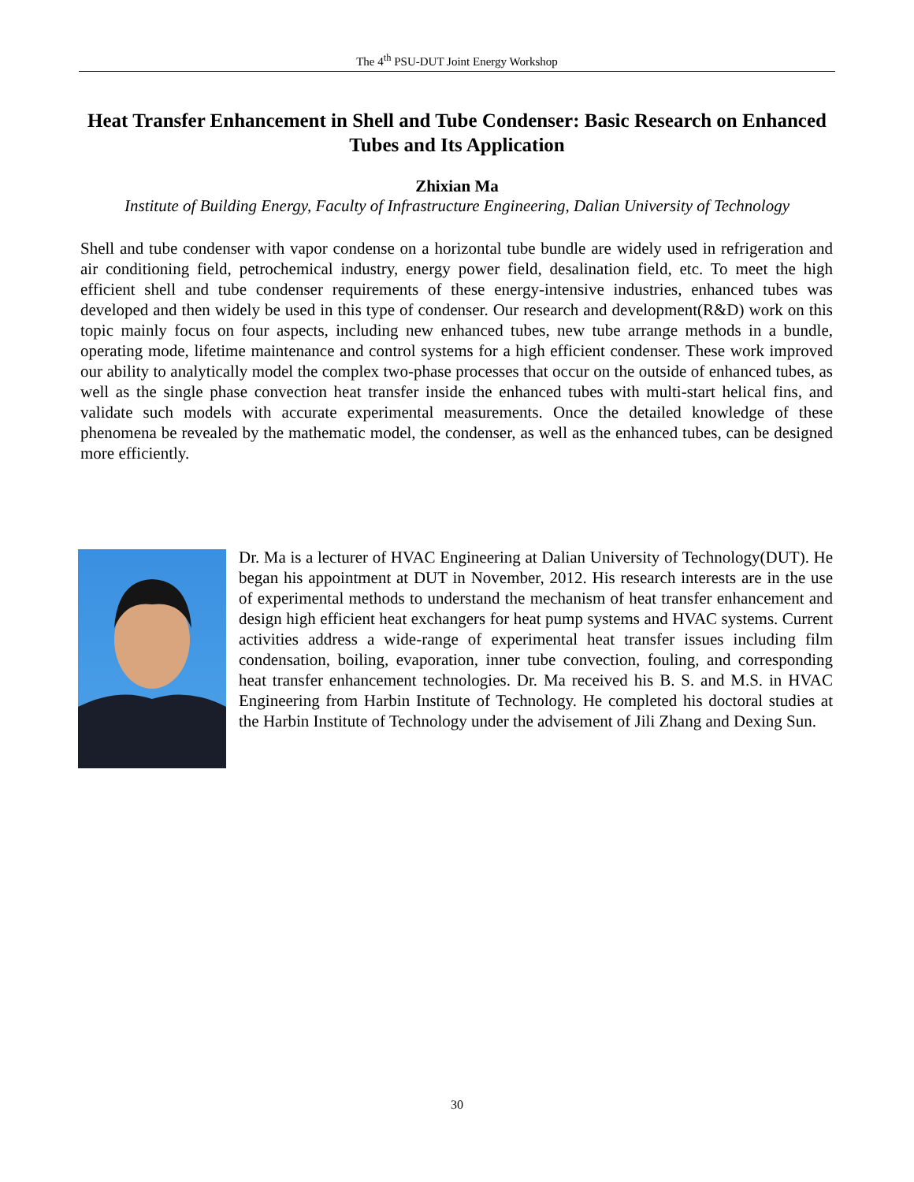The 4<sup>th</sup> PSU-DUT Joint Energy Workshop
Heat Transfer Enhancement in Shell and Tube Condenser: Basic Research on Enhanced Tubes and Its Application
Zhixian Ma
Institute of Building Energy, Faculty of Infrastructure Engineering, Dalian University of Technology
Shell and tube condenser with vapor condense on a horizontal tube bundle are widely used in refrigeration and air conditioning field, petrochemical industry, energy power field, desalination field, etc. To meet the high efficient shell and tube condenser requirements of these energy-intensive industries, enhanced tubes was developed and then widely be used in this type of condenser. Our research and development(R&D) work on this topic mainly focus on four aspects, including new enhanced tubes, new tube arrange methods in a bundle, operating mode, lifetime maintenance and control systems for a high efficient condenser. These work improved our ability to analytically model the complex two-phase processes that occur on the outside of enhanced tubes, as well as the single phase convection heat transfer inside the enhanced tubes with multi-start helical fins, and validate such models with accurate experimental measurements. Once the detailed knowledge of these phenomena be revealed by the mathematic model, the condenser, as well as the enhanced tubes, can be designed more efficiently.
Dr. Ma is a lecturer of HVAC Engineering at Dalian University of Technology(DUT). He began his appointment at DUT in November, 2012. His research interests are in the use of experimental methods to understand the mechanism of heat transfer enhancement and design high efficient heat exchangers for heat pump systems and HVAC systems. Current activities address a wide-range of experimental heat transfer issues including film condensation, boiling, evaporation, inner tube convection, fouling, and corresponding heat transfer enhancement technologies. Dr. Ma received his B. S. and M.S. in HVAC Engineering from Harbin Institute of Technology. He completed his doctoral studies at the Harbin Institute of Technology under the advisement of Jili Zhang and Dexing Sun.
30